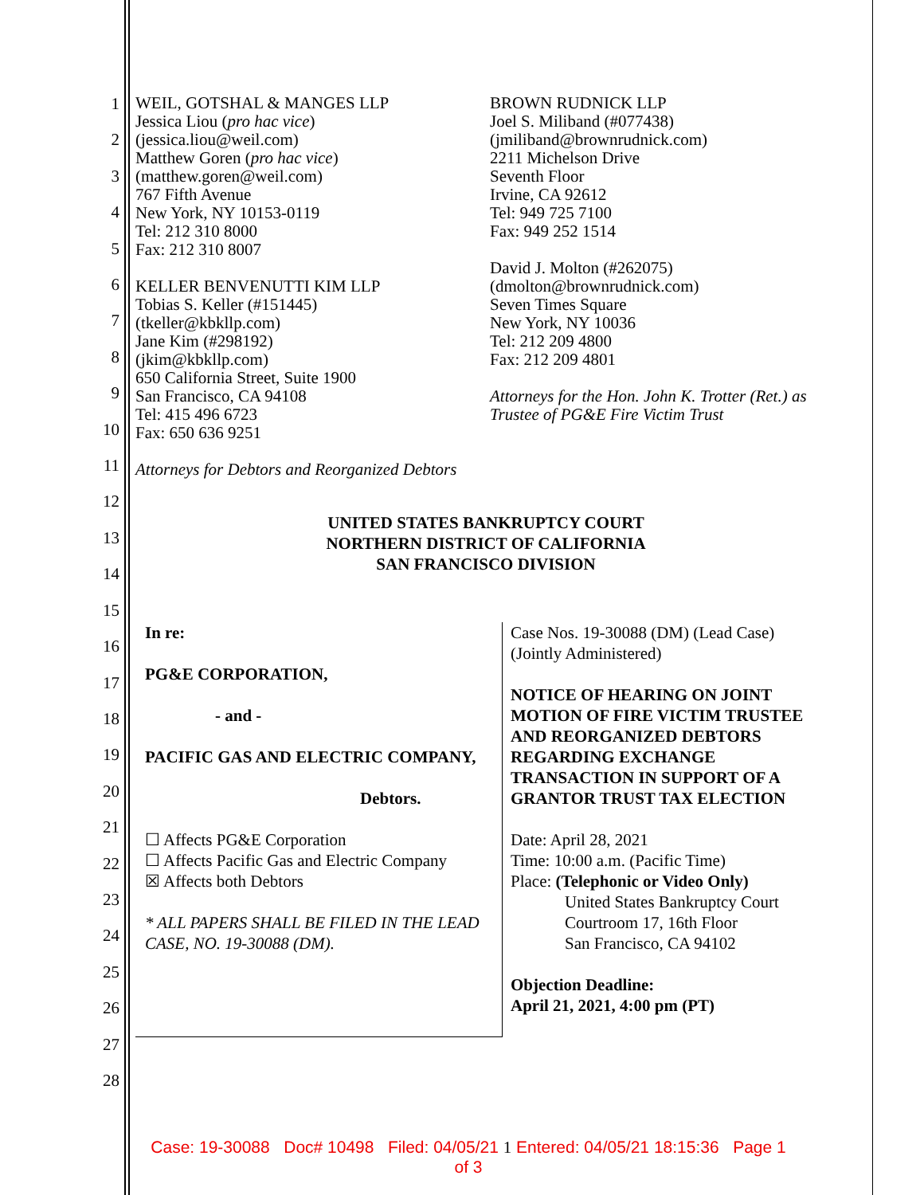1
2
3
4
5
6
7
8
9
10
11
12
13
14
15
16
17
18
19
20
21
22
23
24
25
26
27
28
WEIL, GOTSHAL & MANGES LLP
Jessica Liou (pro hac vice)
(jessica.liou@weil.com)
Matthew Goren (pro hac vice)
(matthew.goren@weil.com)
767 Fifth Avenue
New York, NY 10153-0119
Tel: 212 310 8000
Fax: 212 310 8007
KELLER BENVENUTTI KIM LLP
Tobias S. Keller (#151445)
(tkeller@kbkllp.com)
Jane Kim (#298192)
(jkim@kbkllp.com)
650 California Street, Suite 1900
San Francisco, CA 94108
Tel: 415 496 6723
Fax: 650 636 9251
Attorneys for Debtors and Reorganized Debtors
BROWN RUDNICK LLP
Joel S. Miliband (#077438)
(jmiliband@brownrudnick.com)
2211 Michelson Drive
Seventh Floor
Irvine, CA 92612
Tel: 949 725 7100
Fax: 949 252 1514
David J. Molton (#262075)
(dmolton@brownrudnick.com)
Seven Times Square
New York, NY 10036
Tel: 212 209 4800
Fax: 212 209 4801
Attorneys for the Hon. John K. Trotter (Ret.) as Trustee of PG&E Fire Victim Trust
UNITED STATES BANKRUPTCY COURT
NORTHERN DISTRICT OF CALIFORNIA
SAN FRANCISCO DIVISION
In re:
PG&E CORPORATION,
- and -
PACIFIC GAS AND ELECTRIC COMPANY,
Debtors.
☐ Affects PG&E Corporation
☐ Affects Pacific Gas and Electric Company
☒ Affects both Debtors
* ALL PAPERS SHALL BE FILED IN THE LEAD CASE, NO. 19-30088 (DM).
Case Nos. 19-30088 (DM) (Lead Case)
(Jointly Administered)
NOTICE OF HEARING ON JOINT MOTION OF FIRE VICTIM TRUSTEE AND REORGANIZED DEBTORS REGARDING EXCHANGE TRANSACTION IN SUPPORT OF A GRANTOR TRUST TAX ELECTION
Date: April 28, 2021
Time: 10:00 a.m. (Pacific Time)
Place: (Telephonic or Video Only)
United States Bankruptcy Court
Courtroom 17, 16th Floor
San Francisco, CA 94102
Objection Deadline:
April 21, 2021, 4:00 pm (PT)
Case: 19-30088 Doc# 10498 Filed: 04/05/21 1 Entered: 04/05/21 18:15:36 Page 1
of 3